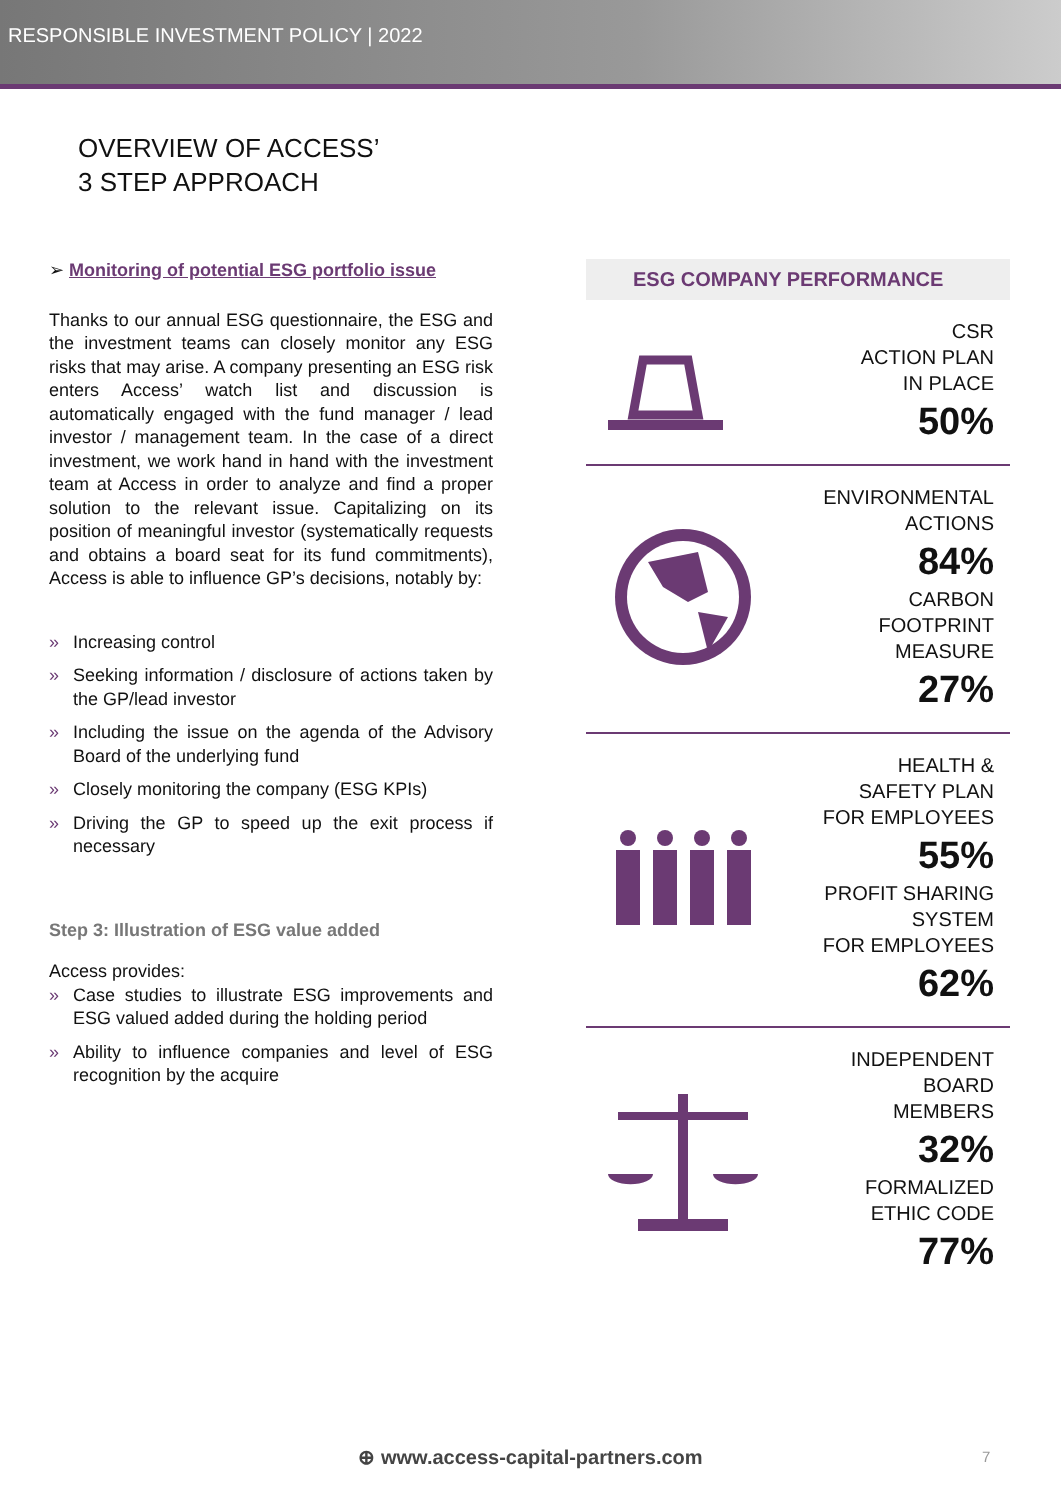RESPONSIBLE INVESTMENT POLICY | 2022
OVERVIEW OF ACCESS’
3 STEP APPROACH
➢ Monitoring of potential ESG portfolio issue
Thanks to our annual ESG questionnaire, the ESG and the investment teams can closely monitor any ESG risks that may arise. A company presenting an ESG risk enters Access’ watch list and discussion is automatically engaged with the fund manager / lead investor / management team. In the case of a direct investment, we work hand in hand with the investment team at Access in order to analyze and find a proper solution to the relevant issue. Capitalizing on its position of meaningful investor (systematically requests and obtains a board seat for its fund commitments), Access is able to influence GP’s decisions, notably by:
» Increasing control
» Seeking information / disclosure of actions taken by the GP/lead investor
» Including the issue on the agenda of the Advisory Board of the underlying fund
» Closely monitoring the company (ESG KPIs)
» Driving the GP to speed up the exit process if necessary
Step 3: Illustration of ESG value added
Access provides:
» Case studies to illustrate ESG improvements and ESG valued added during the holding period
» Ability to influence companies and level of ESG recognition by the acquire
ESG COMPANY PERFORMANCE
CSR
ACTION PLAN
IN PLACE
50%
ENVIRONMENTAL
ACTIONS
84%
CARBON
FOOTPRINT
MEASURE
27%
HEALTH &
SAFETY PLAN
FOR EMPLOYEES
55%
PROFIT SHARING
SYSTEM
FOR EMPLOYEES
62%
INDEPENDENT
BOARD
MEMBERS
32%
FORMALIZED
ETHIC CODE
77%
⊕ www.access-capital-partners.com
7